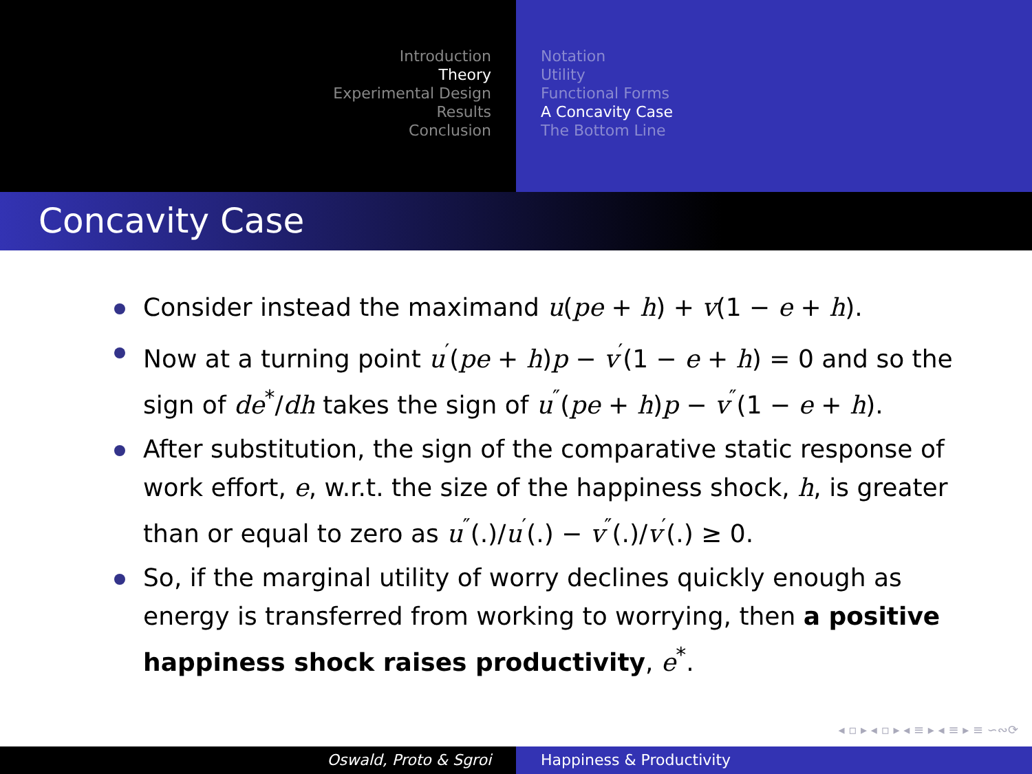Introduction
Theory
Experimental Design
Results
Conclusion
Notation
Utility
Functional Forms
A Concavity Case
The Bottom Line
Concavity Case
Consider instead the maximand u(pe + h) + v(1 − e + h).
Now at a turning point u<sup>′</sup>(pe + h)p − v<sup>′</sup>(1 − e + h) = 0 and so the sign of de<sup>*</sup>/dh takes the sign of u<sup>″</sup>(pe + h)p − v<sup>″</sup>(1 − e + h).
After substitution, the sign of the comparative static response of work effort, e, w.r.t. the size of the happiness shock, h, is greater than or equal to zero as u<sup>″</sup>(.)/u<sup>′</sup>(.) − v<sup>″</sup>(.)/v<sup>′</sup>(.) ≥ 0.
So, if the marginal utility of worry declines quickly enough as energy is transferred from working to worrying, then a positive happiness shock raises productivity, e<sup>*</sup>.
◂ ▫ ▸ ◂ ▫ ▸ ◂ ≡ ▸ ◂ ≡ ▸ ≡ ∽∾⟳
Oswald, Proto & Sgroi Happiness & Productivity